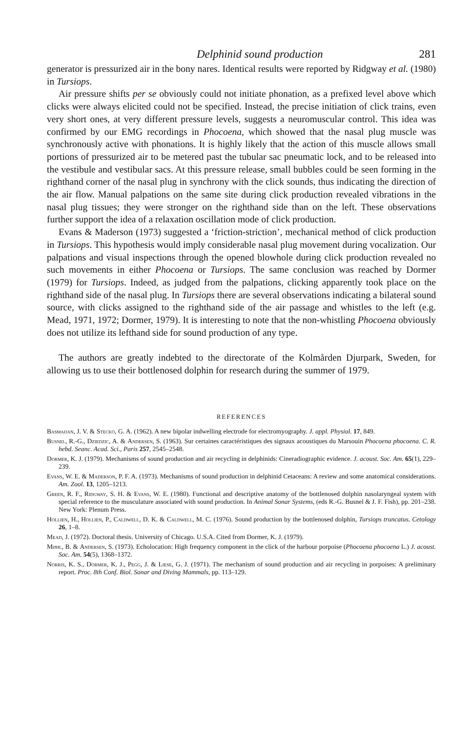Delphinid sound production 281
generator is pressurized air in the bony nares. Identical results were reported by Ridgway et al. (1980) in Tursiops.
Air pressure shifts per se obviously could not initiate phonation, as a prefixed level above which clicks were always elicited could not be specified. Instead, the precise initiation of click trains, even very short ones, at very different pressure levels, suggests a neuromuscular control. This idea was confirmed by our EMG recordings in Phocoena, which showed that the nasal plug muscle was synchronously active with phonations. It is highly likely that the action of this muscle allows small portions of pressurized air to be metered past the tubular sac pneumatic lock, and to be released into the vestibule and vestibular sacs. At this pressure release, small bubbles could be seen forming in the righthand corner of the nasal plug in synchrony with the click sounds, thus indicating the direction of the air flow. Manual palpations on the same site during click production revealed vibrations in the nasal plug tissues; they were stronger on the righthand side than on the left. These observations further support the idea of a relaxation oscillation mode of click production.
Evans & Maderson (1973) suggested a ‘friction-striction’, mechanical method of click production in Tursiops. This hypothesis would imply considerable nasal plug movement during vocalization. Our palpations and visual inspections through the opened blowhole during click production revealed no such movements in either Phocoena or Tursiops. The same conclusion was reached by Dormer (1979) for Tursiops. Indeed, as judged from the palpations, clicking apparently took place on the righthand side of the nasal plug. In Tursiops there are several observations indicating a bilateral sound source, with clicks assigned to the righthand side of the air passage and whistles to the left (e.g. Mead, 1971, 1972; Dormer, 1979). It is interesting to note that the non-whistling Phocoena obviously does not utilize its lefthand side for sound production of any type.
The authors are greatly indebted to the directorate of the Kolmården Djurpark, Sweden, for allowing us to use their bottlenosed dolphin for research during the summer of 1979.
REFERENCES
Basmaijan, J. V. & Stecko, G. A. (1962). A new bipolar indwelling electrode for electromyography. J. appl. Physiol. 17, 849.
Busnel, R.-G., Dziedzic, A. & Andersen, S. (1963). Sur certaines caractéristiques des signaux acoustiques du Marsouin Phocoena phocoena. C. R. hebd. Seanc. Acad. Sci., Paris 257, 2545–2548.
Dormer, K. J. (1979). Mechanisms of sound production and air recycling in delphinids: Cineradiographic evidence. J. acoust. Soc. Am. 65(1), 229–239.
Evans, W. E. & Maderson, P. F. A. (1973). Mechanisms of sound production in delphinid Cetaceans: A review and some anatomical considerations. Am. Zool. 13, 1205–1213.
Green, R. F., Ridgway, S. H. & Evans, W. E. (1980). Functional and descriptive anatomy of the bottlenosed dolphin nasolaryngeal system with special reference to the musculature associated with sound production. In Animal Sonar Systems, (eds R.-G. Busnel & J. F. Fish), pp. 201–238. New York: Plenum Press.
Hollien, H., Hollien, P., Caldwell, D. K. & Caldwell, M. C. (1976). Sound production by the bottlenosed dolphin, Tursiops truncatus. Cetology 26, 1–8.
Mead, J. (1972). Doctoral thesis. University of Chicago. U.S.A. Cited from Dormer, K. J. (1979).
Møhl, B. & Andersen, S. (1973). Echolocation: High frequency component in the click of the harbour porpoise (Phocoena phocoena L.) J. acoust. Soc. Am. 54(5), 1368–1372.
Norris, K. S., Dormer, K. J., Pegg, J. & Liese, G. J. (1971). The mechanism of sound production and air recycling in porpoises: A preliminary report. Proc. 8th Conf. Biol. Sonar and Diving Mammals, pp. 113–129.